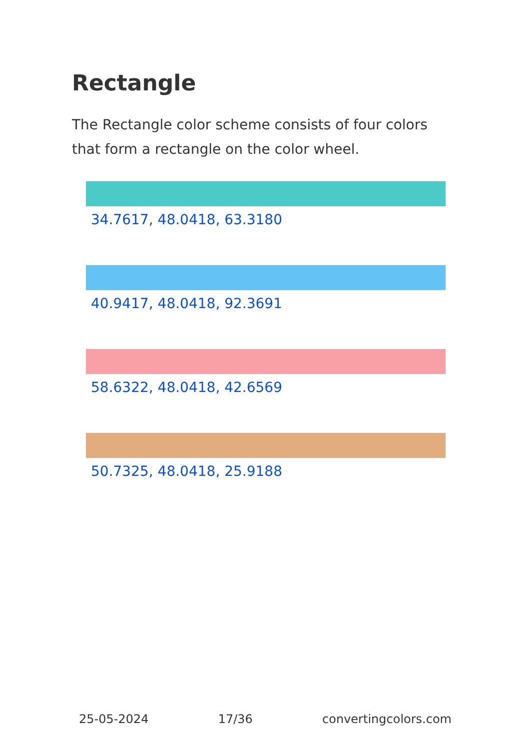Rectangle
The Rectangle color scheme consists of four colors that form a rectangle on the color wheel.
34.7617, 48.0418, 63.3180
40.9417, 48.0418, 92.3691
58.6322, 48.0418, 42.6569
50.7325, 48.0418, 25.9188
25-05-2024 17/36 convertingcolors.com